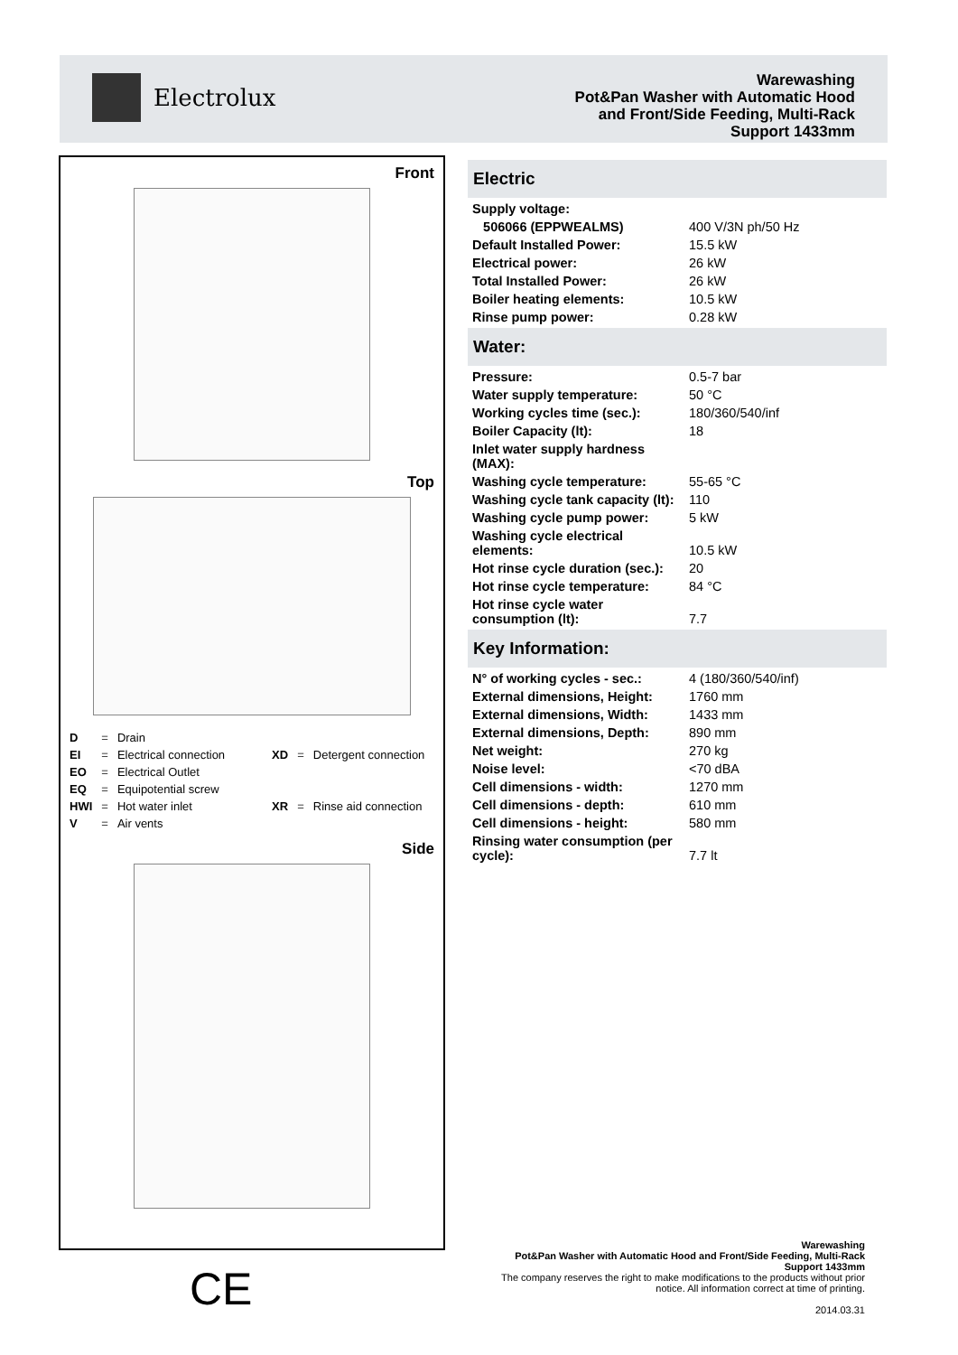Electrolux
Warewashing
Pot&Pan Washer with Automatic Hood
and Front/Side Feeding, Multi-Rack
Support 1433mm
Front
Top
| D | = | Drain |
| EI | = | Electrical connection |
| EO | = | Electrical Outlet |
| EQ | = | Equipotential screw |
| HWI | = | Hot water inlet |
| V | = | Air vents |
| XD | = | Detergent connection |
| XR | = | Rinse aid connection |
Side
Electric
| Supply voltage: | |
| 506066 (EPPWEALMS) | 400 V/3N ph/50 Hz |
| Default Installed Power: | 15.5 kW |
| Electrical power: | 26 kW |
| Total Installed Power: | 26 kW |
| Boiler heating elements: | 10.5 kW |
| Rinse pump power: | 0.28 kW |
Water:
| Pressure: | 0.5-7 bar |
| Water supply temperature: | 50 °C |
| Working cycles time (sec.): | 180/360/540/inf |
| Boiler Capacity (lt): | 18 |
| Inlet water supply hardness (MAX): | |
| Washing cycle temperature: | 55-65 °C |
| Washing cycle tank capacity (lt): | 110 |
| Washing cycle pump power: | 5 kW |
| Washing cycle electrical elements: | 10.5 kW |
| Hot rinse cycle duration (sec.): | 20 |
| Hot rinse cycle temperature: | 84 °C |
| Hot rinse cycle water consumption (lt): | 7.7 |
Key Information:
| N° of working cycles - sec.: | 4 (180/360/540/inf) |
| External dimensions, Height: | 1760 mm |
| External dimensions, Width: | 1433 mm |
| External dimensions, Depth: | 890 mm |
| Net weight: | 270 kg |
| Noise level: | <70 dBA |
| Cell dimensions - width: | 1270 mm |
| Cell dimensions - depth: | 610 mm |
| Cell dimensions - height: | 580 mm |
| Rinsing water consumption (per cycle): | 7.7 lt |
CE
Warewashing
Pot&Pan Washer with Automatic Hood and Front/Side Feeding, Multi-Rack Support 1433mm
The company reserves the right to make modifications to the products without prior notice. All information correct at time of printing.
2014.03.31